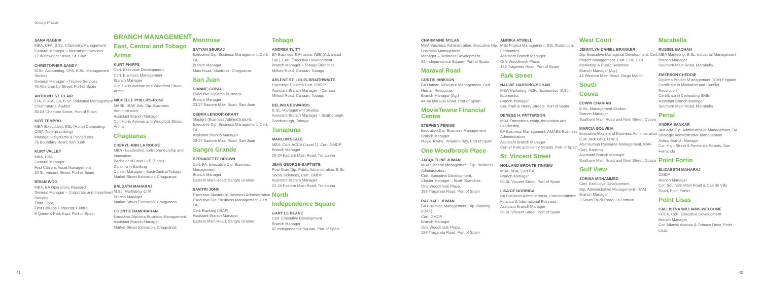Group Profile
SANA RAGBIR
MBA, CFA, B.Sc. Chemistry/Management
General Manager – Investment Services
17 Wainwright Street, St. Clair
CHRISTOPHER SANDY
M.Sc. Accounting, CFA, B.Sc. Management Studies
General Manager – Trustee Services
45 Abercromby Street, Port of Spain
ANTHONY ST. CLAIR
CIA, FCCA, CA, B.Sc. Industrial Management
Chief Internal Auditor
80-84 Charlotte Street, Port of Spain
KIRT TEMPRO
MBA (Executive), BSc (Hons) Computing, CISA (Non- practicing)
Manager – Systems & Procedures
76 Boundary Road, San Juan
KURT VALLEY
MBA, BBA
General Manager -
First Citizens Asset Management
50 St. Vincent Street, Port of Spain
BRIAN WOO
MBA, BA Operations Research
General Manager – Corporate and Investment Banking
Third Floor,
First Citizens Corporate Centre
9 Queen’s Park East, Port-of-Spain
BRANCH MANAGEMENT
East, Central and Tobago
Arima
KURT PHIPPS
Cert. Executive Development,
Cert. Business Management
Branch Manager
Cor. Hollis Avenue and Woodford Street, Arima
MICHELLE PHILLIPS-ROSE
MABE, IBAF, Adv. Dip. Business Administration
Assistant Branch Manager
Cor. Hollis Avenue and Woodford Street, Arima
Chaguanas
CHERYL-ANN LA ROCHE
MBA - Leadership, Entrepreneurship and Innovation
Bachelor of Laws-LLB (Hons)
Diploma in Banking
Cluster Manager – East/Central/Tobago
Market Street Extension, Chaguanas
BALDATH MAHARAJ
M.Sc. Marketing, CIM
Branch Manager
Market Street Extension, Chaguanas
COONTIE RAMCHARAN
Executive Diploma Business Management
Assistant Branch Manager
Market Street Extension, Chaguanas
Montrose
SATYAN SEURAJ
Executive Dip. Business Management, Cert. FA
Branch Manager
Main Road, Montrose, Chaguanas
San Juan
DIANNE GOPAUL
Executive Diploma Business
Branch Manager
23-27 Eastern Main Road, San Juan
DEBRA LENDOR-GRANT
Masters (Business Administration),
Executive Dip. Business Management, Cert. FA
Assistant Branch Manager
23-27 Eastern Main Road, San Juan
Sangre Grande
BERNADETTE BROWN
Cert. FA, Executive Dip. Business Management
Branch Manager
Eastern Main Road, Sangre Grande
SAVITRI JOHN
Executive Masters in Business Administration
Executive Dip. Business Management, Cert. FA,
Cert. Banking (IBAF)
Assistant Branch Manager
Eastern Main Road, Sangre Grande
Tobago
ANDREA TUITT
BA Business & Finance, ABE (Advanced Dip.), Cert. Executive Development
Branch Manager – Tobago Branches
Milford Road, Canaan, Tobago
ARLENE ST. LOUIS-BRAITHWAITE
Executive Diploma Cert. GMDP
Assistant Branch Manager – Canaan
Milford Road, Canaan, Tobago
BELINDA EDWARDS
B.Sc. Management Studies
Assistant Branch Manager – Scarborough
Scarborough, Tobago
Tunapuna
MARLON SEALE
MBA, Cert. ACCA (Level 1), Cert. GMDP
Branch Manager
20-24 Eastern Main Road, Tunapuna
JEAN GEORGE-BAPTISTE
Post Grad Dip. Public Administration, B.Sc. Social Sciences, Cert. GMDP
Assistant Branch Manager
22-24 Eastern Main Road, Tunapuna
North
Independence Square
GARY LE BLANC
Cert. Executive Development
Branch Manager
62 Independence Square, Port of Spain
CHARMAINE MYLAN
MBA Business Administration, Executive Dip. Business Management
Manager – Business Development
62 Independence Square, Port of Spain
Maraval Road
CURTIS HINKSON
BA Human Resource Management, Cert. Human Resources
Branch Manager (Ag.)
44-46 Maraval Road, Port of Spain
MovieTowne Financial Centre
STEPHEN PENNIE
Executive Dip. Business Management
Branch Manager
Movie Towne, Invaders Bay, Port of Spain
One Woodbrook Place
JACQUELINE JUMAN
MBA General Management, Dip. Business Administration
Cert. Executive Development,
Cluster Manager – North Branches
One Woodbrook Place,
189 Tragarete Road, Port of Spain
RACHAEL JUMAN
BA Business Management, Dip. Banking (IBAF),
Cert. GMDP
Branch Manager
One Woodbrook Place,
189 Tragarete Road, Port of Spain
AMRIKA ATWELL
MSc Project Management, BSc Statistics & Economics
Assistant Branch Manager
One Woodbrook Place,
189 Tragarete Road, Port of Spain
Park Street
NADINE HARDING-MOHAN
MBA Marketing, M.Sc. Economics, B.Sc. Economics
Branch Manager
Cor. Park & Henry Streets, Port of Spain
DENESE H. PATTERSON
MBA Entrepreneurship, Innovation and Leadership,
BA Business Management, AMABE Business Administration
Assistant Branch Manager
Corner Park and Henry Streets, Port of Spain
St. Vincent Street
HOLLAND BRONTE TINKEW
MBA, BBA, Cert F.A.
Branch Manager
50 St. Vincent Street, Port of Spain
LISA DE NOBRIGA
BA Business Administration, Concentrations: Finance & International Business
Assistant Branch Manager
50 St. Vincent Street, Port of Spain
West Court
JENNYLYN DANIEL BRANKER
Dip. Executive Managerial Development, Cert. Project Management, Cert. CIM, Cert. Marketing & Public Relations
Branch Manager (Ag.)
44 Western Main Road, Diego Martin
South
Couva
EDWIN CHARIAH
B.Sc. Management Studies
Branch Manager
Southern Main Road and Noel Street, Couva
MARCIA GOUVEIA
Executive Masters of Business Administration
(Lok Jack GSB, U.W.I)
ASc Human Resource Management, IBAF Cert. Banking
Assistant Branch Manager
Southern Main Road and Noel Street, Couva
Gulf View
ZORINA MOHAMMED
Cert. Executive Development,
Dip. Administrative Management – IAM
Branch Manager
2 South Truck Road, La Romain
Marabella
RUSSEL BACHAN
MBA Marketing, B.Sc. Industrial Management
Branch Manager
Southern Main Road, Marabella
EMERSON CHEDDIE
Diploma Project M anagement (ICM) England
Certificate in Mediation and Conflict Resolution
Certificate in Computing Skills
Assistant Branch Manager
Southern Main Road, Marabella
Penal
ANDRA SANKAR
IAM Adv. Dip. Administrative Management, BA
Strategic Administrative Management
Acting Branch Manager
Cor. High Street & Penitence Streets, San Fernando
Point Fortin
ELIZABETH MAHARAJ
GMDP
Branch Manager
Cor. Southern Main Road & Cap de Ville Road, Point Fortin
Point Lisas
CALLISTRA WILLIAMS-WELCOME
FCCA, Cert. Executive Development
Branch Manager
Cor. Atlantic Avenue & Orinoco Drive, Point Lisas
41 42